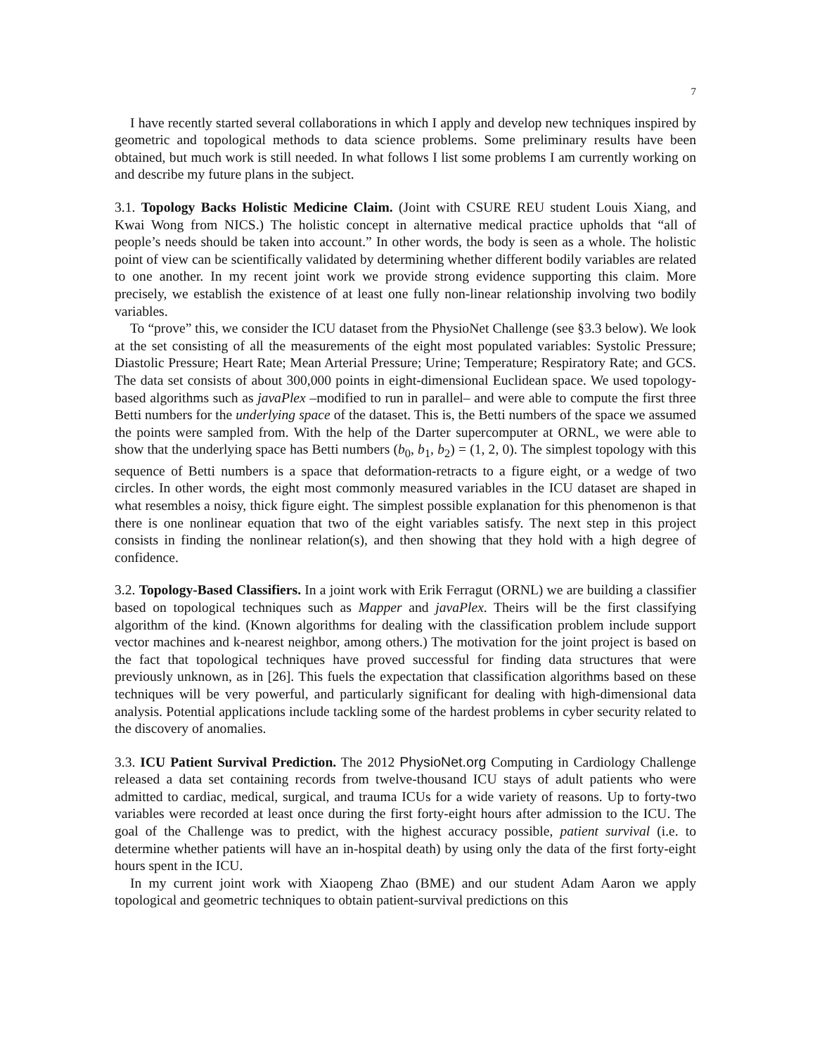7
I have recently started several collaborations in which I apply and develop new techniques inspired by geometric and topological methods to data science problems. Some preliminary results have been obtained, but much work is still needed. In what follows I list some problems I am currently working on and describe my future plans in the subject.
3.1. Topology Backs Holistic Medicine Claim. (Joint with CSURE REU student Louis Xiang, and Kwai Wong from NICS.) The holistic concept in alternative medical practice upholds that “all of people’s needs should be taken into account.” In other words, the body is seen as a whole. The holistic point of view can be scientifically validated by determining whether different bodily variables are related to one another. In my recent joint work we provide strong evidence supporting this claim. More precisely, we establish the existence of at least one fully non-linear relationship involving two bodily variables.
To “prove” this, we consider the ICU dataset from the PhysioNet Challenge (see §3.3 below). We look at the set consisting of all the measurements of the eight most populated variables: Systolic Pressure; Diastolic Pressure; Heart Rate; Mean Arterial Pressure; Urine; Temperature; Respiratory Rate; and GCS. The data set consists of about 300,000 points in eight-dimensional Euclidean space. We used topology-based algorithms such as javaPlex –modified to run in parallel– and were able to compute the first three Betti numbers for the underlying space of the dataset. This is, the Betti numbers of the space we assumed the points were sampled from. With the help of the Darter supercomputer at ORNL, we were able to show that the underlying space has Betti numbers (b<sub>0</sub>, b<sub>1</sub>, b<sub>2</sub>) = (1, 2, 0). The simplest topology with this sequence of Betti numbers is a space that deformation-retracts to a figure eight, or a wedge of two circles. In other words, the eight most commonly measured variables in the ICU dataset are shaped in what resembles a noisy, thick figure eight. The simplest possible explanation for this phenomenon is that there is one nonlinear equation that two of the eight variables satisfy. The next step in this project consists in finding the nonlinear relation(s), and then showing that they hold with a high degree of confidence.
3.2. Topology-Based Classifiers. In a joint work with Erik Ferragut (ORNL) we are building a classifier based on topological techniques such as Mapper and javaPlex. Theirs will be the first classifying algorithm of the kind. (Known algorithms for dealing with the classification problem include support vector machines and k-nearest neighbor, among others.) The motivation for the joint project is based on the fact that topological techniques have proved successful for finding data structures that were previously unknown, as in [26]. This fuels the expectation that classification algorithms based on these techniques will be very powerful, and particularly significant for dealing with high-dimensional data analysis. Potential applications include tackling some of the hardest problems in cyber security related to the discovery of anomalies.
3.3. ICU Patient Survival Prediction. The 2012 PhysioNet.org Computing in Cardiology Challenge released a data set containing records from twelve-thousand ICU stays of adult patients who were admitted to cardiac, medical, surgical, and trauma ICUs for a wide variety of reasons. Up to forty-two variables were recorded at least once during the first forty-eight hours after admission to the ICU. The goal of the Challenge was to predict, with the highest accuracy possible, patient survival (i.e. to determine whether patients will have an in-hospital death) by using only the data of the first forty-eight hours spent in the ICU.
In my current joint work with Xiaopeng Zhao (BME) and our student Adam Aaron we apply topological and geometric techniques to obtain patient-survival predictions on this